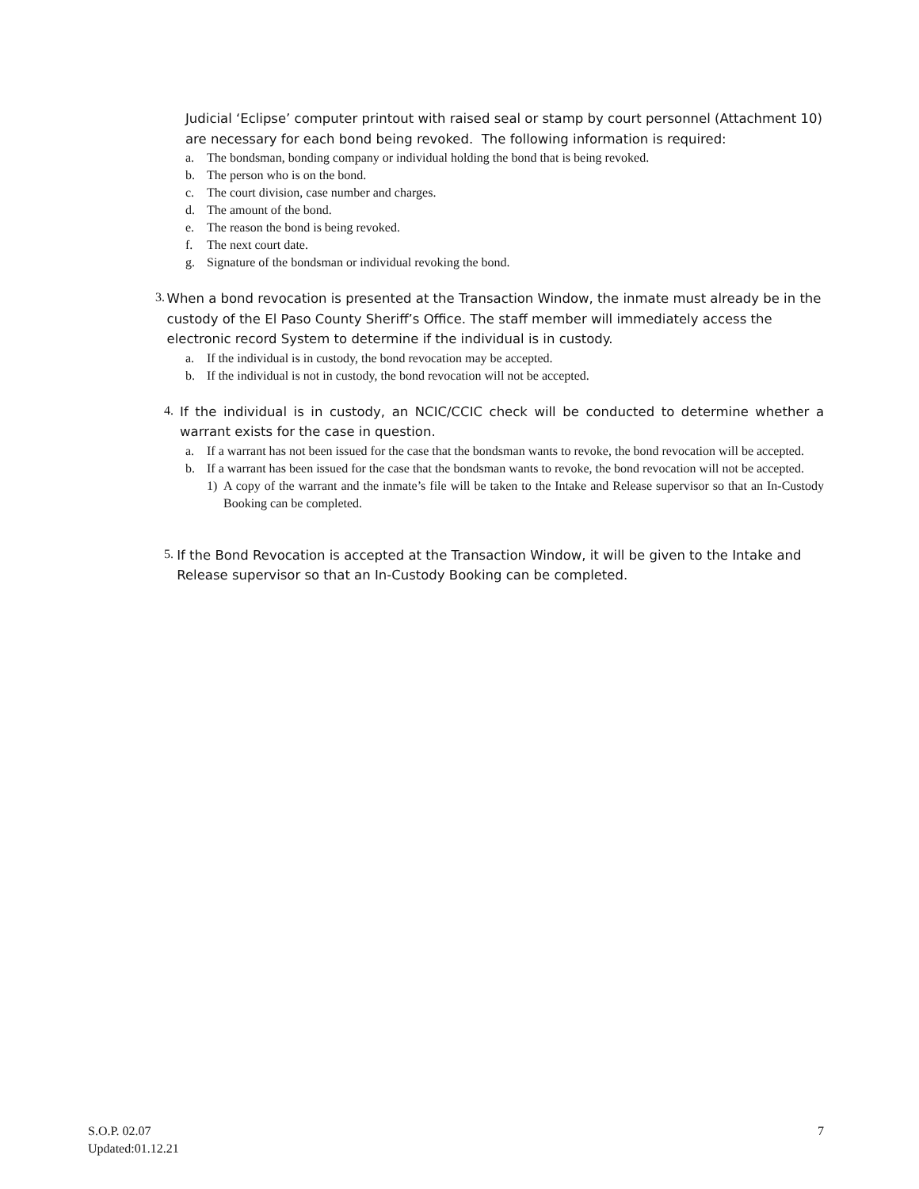Judicial ‘Eclipse’ computer printout with raised seal or stamp by court personnel (Attachment 10) are necessary for each bond being revoked. The following information is required:
a. The bondsman, bonding company or individual holding the bond that is being revoked.
b. The person who is on the bond.
c. The court division, case number and charges.
d. The amount of the bond.
e. The reason the bond is being revoked.
f. The next court date.
g. Signature of the bondsman or individual revoking the bond.
3.
When a bond revocation is presented at the Transaction Window, the inmate must already be in the custody of the El Paso County Sheriff’s Office. The staff member will immediately access the electronic record System to determine if the individual is in custody.
a. If the individual is in custody, the bond revocation may be accepted.
b. If the individual is not in custody, the bond revocation will not be accepted.
4.
If the individual is in custody, an NCIC/CCIC check will be conducted to determine whether a warrant exists for the case in question.
a. If a warrant has not been issued for the case that the bondsman wants to revoke, the bond revocation will be accepted.
b. If a warrant has been issued for the case that the bondsman wants to revoke, the bond revocation will not be accepted.
1) A copy of the warrant and the inmate’s file will be taken to the Intake and Release supervisor so that an In-Custody Booking can be completed.
5.
If the Bond Revocation is accepted at the Transaction Window, it will be given to the Intake and Release supervisor so that an In-Custody Booking can be completed.
S.O.P. 02.07
Updated:01.12.21
7